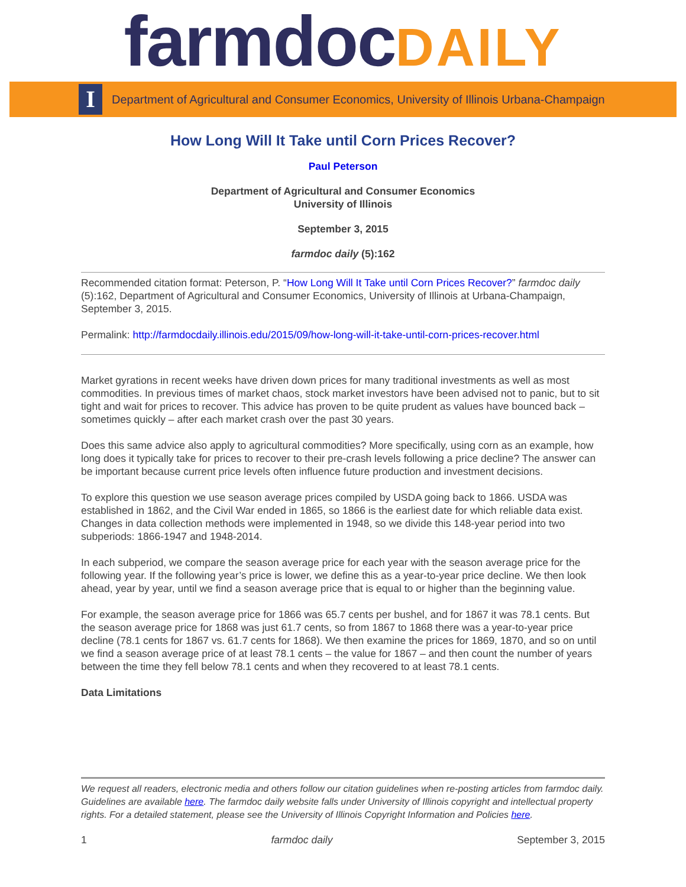farmdoc DAILY
I
Department of Agricultural and Consumer Economics, University of Illinois Urbana-Champaign
How Long Will It Take until Corn Prices Recover?
Paul Peterson
Department of Agricultural and Consumer Economics
University of Illinois
September 3, 2015
farmdoc daily (5):162
Recommended citation format: Peterson, P. “How Long Will It Take until Corn Prices Recover?” farmdoc daily (5):162, Department of Agricultural and Consumer Economics, University of Illinois at Urbana-Champaign, September 3, 2015.
Permalink: http://farmdocdaily.illinois.edu/2015/09/how-long-will-it-take-until-corn-prices-recover.html
Market gyrations in recent weeks have driven down prices for many traditional investments as well as most commodities. In previous times of market chaos, stock market investors have been advised not to panic, but to sit tight and wait for prices to recover. This advice has proven to be quite prudent as values have bounced back – sometimes quickly – after each market crash over the past 30 years.
Does this same advice also apply to agricultural commodities? More specifically, using corn as an example, how long does it typically take for prices to recover to their pre-crash levels following a price decline? The answer can be important because current price levels often influence future production and investment decisions.
To explore this question we use season average prices compiled by USDA going back to 1866. USDA was established in 1862, and the Civil War ended in 1865, so 1866 is the earliest date for which reliable data exist. Changes in data collection methods were implemented in 1948, so we divide this 148-year period into two subperiods: 1866-1947 and 1948-2014.
In each subperiod, we compare the season average price for each year with the season average price for the following year. If the following year’s price is lower, we define this as a year-to-year price decline. We then look ahead, year by year, until we find a season average price that is equal to or higher than the beginning value.
For example, the season average price for 1866 was 65.7 cents per bushel, and for 1867 it was 78.1 cents. But the season average price for 1868 was just 61.7 cents, so from 1867 to 1868 there was a year-to-year price decline (78.1 cents for 1867 vs. 61.7 cents for 1868). We then examine the prices for 1869, 1870, and so on until we find a season average price of at least 78.1 cents – the value for 1867 – and then count the number of years between the time they fell below 78.1 cents and when they recovered to at least 78.1 cents.
Data Limitations
We request all readers, electronic media and others follow our citation guidelines when re-posting articles from farmdoc daily. Guidelines are available here. The farmdoc daily website falls under University of Illinois copyright and intellectual property rights. For a detailed statement, please see the University of Illinois Copyright Information and Policies here.
1 farmdoc daily September 3, 2015